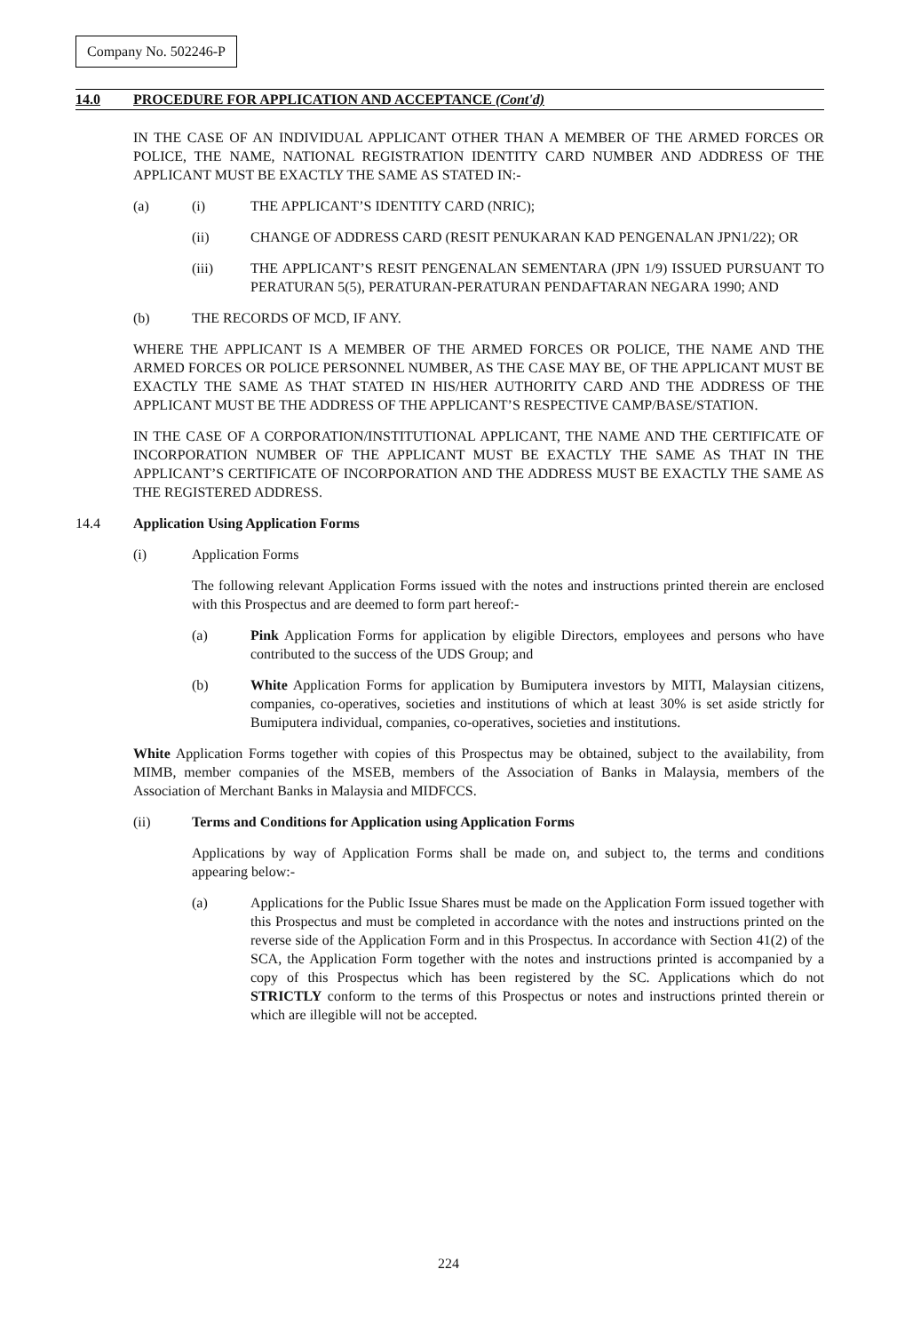Company No. 502246-P
14.0 PROCEDURE FOR APPLICATION AND ACCEPTANCE (Cont'd)
IN THE CASE OF AN INDIVIDUAL APPLICANT OTHER THAN A MEMBER OF THE ARMED FORCES OR POLICE, THE NAME, NATIONAL REGISTRATION IDENTITY CARD NUMBER AND ADDRESS OF THE APPLICANT MUST BE EXACTLY THE SAME AS STATED IN:-
(a) (i) THE APPLICANT’S IDENTITY CARD (NRIC);
(ii) CHANGE OF ADDRESS CARD (RESIT PENUKARAN KAD PENGENALAN JPN1/22); OR
(iii) THE APPLICANT’S RESIT PENGENALAN SEMENTARA (JPN 1/9) ISSUED PURSUANT TO PERATURAN 5(5), PERATURAN-PERATURAN PENDAFTARAN NEGARA 1990; AND
(b) THE RECORDS OF MCD, IF ANY.
WHERE THE APPLICANT IS A MEMBER OF THE ARMED FORCES OR POLICE, THE NAME AND THE ARMED FORCES OR POLICE PERSONNEL NUMBER, AS THE CASE MAY BE, OF THE APPLICANT MUST BE EXACTLY THE SAME AS THAT STATED IN HIS/HER AUTHORITY CARD AND THE ADDRESS OF THE APPLICANT MUST BE THE ADDRESS OF THE APPLICANT’S RESPECTIVE CAMP/BASE/STATION.
IN THE CASE OF A CORPORATION/INSTITUTIONAL APPLICANT, THE NAME AND THE CERTIFICATE OF INCORPORATION NUMBER OF THE APPLICANT MUST BE EXACTLY THE SAME AS THAT IN THE APPLICANT’S CERTIFICATE OF INCORPORATION AND THE ADDRESS MUST BE EXACTLY THE SAME AS THE REGISTERED ADDRESS.
14.4 Application Using Application Forms
(i) Application Forms
The following relevant Application Forms issued with the notes and instructions printed therein are enclosed with this Prospectus and are deemed to form part hereof:-
(a) Pink Application Forms for application by eligible Directors, employees and persons who have contributed to the success of the UDS Group; and
(b) White Application Forms for application by Bumiputera investors by MITI, Malaysian citizens, companies, co-operatives, societies and institutions of which at least 30% is set aside strictly for Bumiputera individual, companies, co-operatives, societies and institutions.
White Application Forms together with copies of this Prospectus may be obtained, subject to the availability, from MIMB, member companies of the MSEB, members of the Association of Banks in Malaysia, members of the Association of Merchant Banks in Malaysia and MIDFCCS.
(ii) Terms and Conditions for Application using Application Forms
Applications by way of Application Forms shall be made on, and subject to, the terms and conditions appearing below:-
(a) Applications for the Public Issue Shares must be made on the Application Form issued together with this Prospectus and must be completed in accordance with the notes and instructions printed on the reverse side of the Application Form and in this Prospectus. In accordance with Section 41(2) of the SCA, the Application Form together with the notes and instructions printed is accompanied by a copy of this Prospectus which has been registered by the SC. Applications which do not STRICTLY conform to the terms of this Prospectus or notes and instructions printed therein or which are illegible will not be accepted.
224